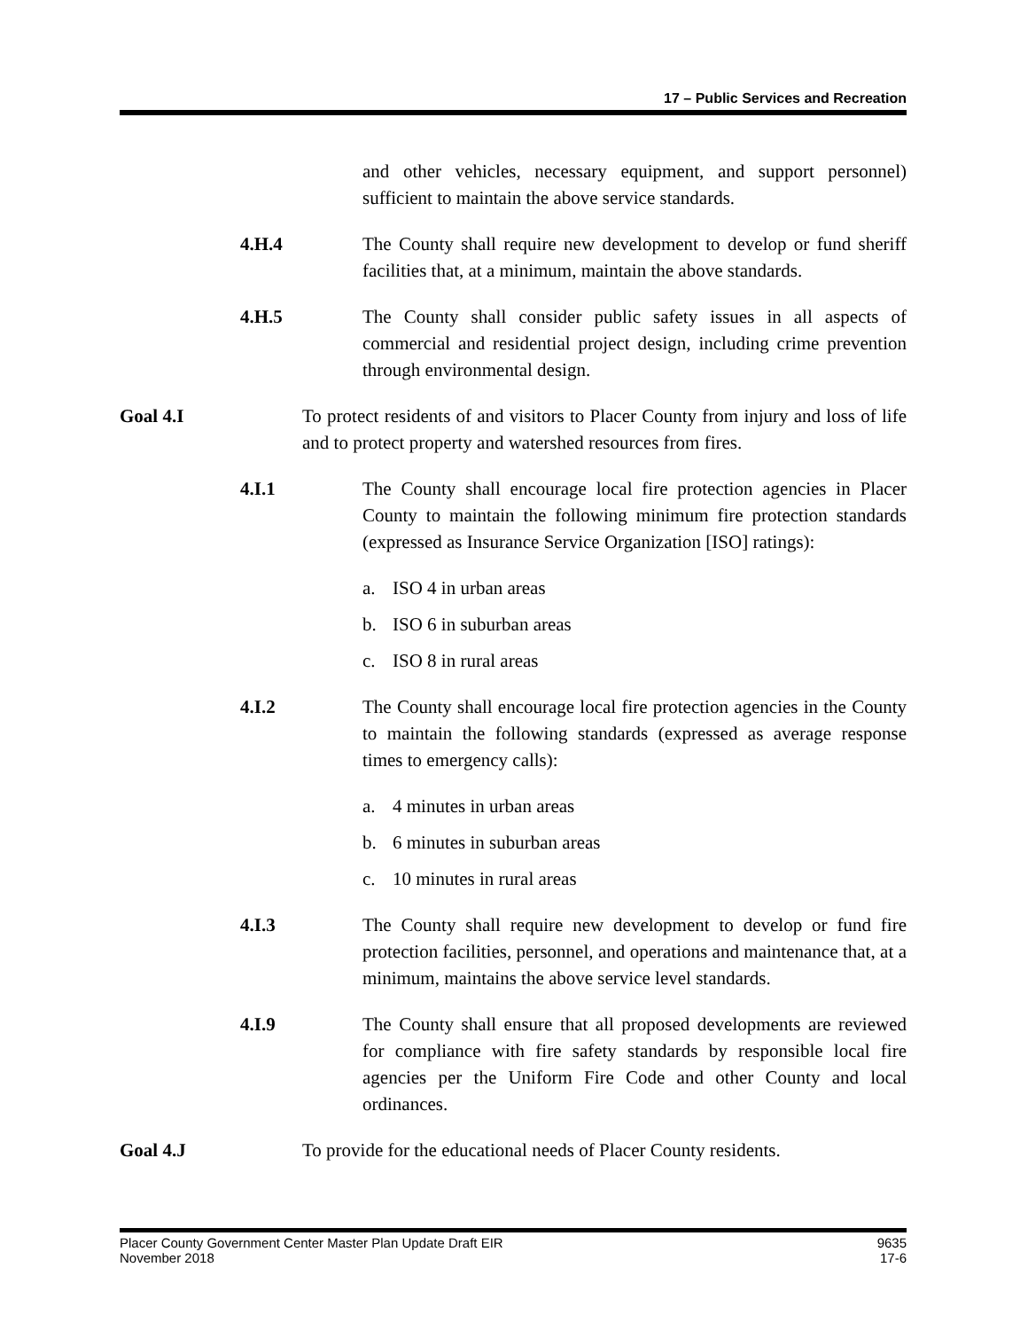17 – Public Services and Recreation
and other vehicles, necessary equipment, and support personnel) sufficient to maintain the above service standards.
4.H.4 The County shall require new development to develop or fund sheriff facilities that, at a minimum, maintain the above standards.
4.H.5 The County shall consider public safety issues in all aspects of commercial and residential project design, including crime prevention through environmental design.
Goal 4.I To protect residents of and visitors to Placer County from injury and loss of life and to protect property and watershed resources from fires.
4.I.1 The County shall encourage local fire protection agencies in Placer County to maintain the following minimum fire protection standards (expressed as Insurance Service Organization [ISO] ratings):
a. ISO 4 in urban areas
b. ISO 6 in suburban areas
c. ISO 8 in rural areas
4.I.2 The County shall encourage local fire protection agencies in the County to maintain the following standards (expressed as average response times to emergency calls):
a. 4 minutes in urban areas
b. 6 minutes in suburban areas
c. 10 minutes in rural areas
4.I.3 The County shall require new development to develop or fund fire protection facilities, personnel, and operations and maintenance that, at a minimum, maintains the above service level standards.
4.I.9 The County shall ensure that all proposed developments are reviewed for compliance with fire safety standards by responsible local fire agencies per the Uniform Fire Code and other County and local ordinances.
Goal 4.J To provide for the educational needs of Placer County residents.
Placer County Government Center Master Plan Update Draft EIR
November 2018
9635
17-6